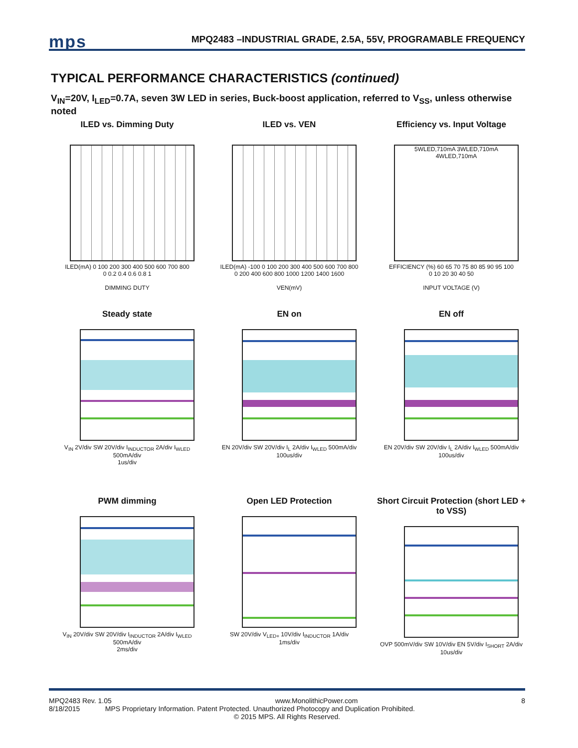mps
MPQ2483 –INDUSTRIAL GRADE, 2.5A, 55V, PROGRAMABLE FREQUENCY
TYPICAL PERFORMANCE CHARACTERISTICS (continued)
V<sub>IN</sub>=20V, I<sub>LED</sub>=0.7A, seven 3W LED in series, Buck-boost application, referred to V<sub>SS</sub>, unless otherwise noted
ILED vs. Dimming Duty
ILED(mA) 0 100 200 300 400 500 600 700 800
0 0.2 0.4 0.6 0.8 1
DIMMING DUTY
ILED vs. VEN
ILED(mA) -100 0 100 200 300 400 500 600 700 800
0 200 400 600 800 1000 1200 1400 1600
VEN(mV)
Efficiency vs. Input Voltage
5WLED,710mA 3WLED,710mA 4WLED,710mA
EFFICIENCY (%) 60 65 70 75 80 85 90 95 100
0 10 20 30 40 50
INPUT VOLTAGE (V)
Steady state
V<sub>IN</sub> 2V/div SW 20V/div I<sub>INDUCTOR</sub> 2A/div I<sub>WLED</sub> 500mA/div
1us/div
EN on
EN 20V/div SW 20V/div I<sub>L</sub> 2A/div I<sub>WLED</sub> 500mA/div
100us/div
EN off
EN 20V/div SW 20V/div I<sub>L</sub> 2A/div I<sub>WLED</sub> 500mA/div
100us/div
PWM dimming
V<sub>IN</sub> 20V/div SW 20V/div I<sub>INDUCTOR</sub> 2A/div I<sub>WLED</sub> 500mA/div
2ms/div
Open LED Protection
SW 20V/div V<sub>LED+</sub> 10V/div I<sub>INDUCTOR</sub> 1A/div
1ms/div
Short Circuit Protection (short LED + to VSS)
OVP 500mV/div SW 10V/div EN 5V/div I<sub>SHORT</sub> 2A/div
10us/div
MPQ2483 Rev. 1.05 www.MonolithicPower.com 8
8/18/2015 MPS Proprietary Information. Patent Protected. Unauthorized Photocopy and Duplication Prohibited.
© 2015 MPS. All Rights Reserved.